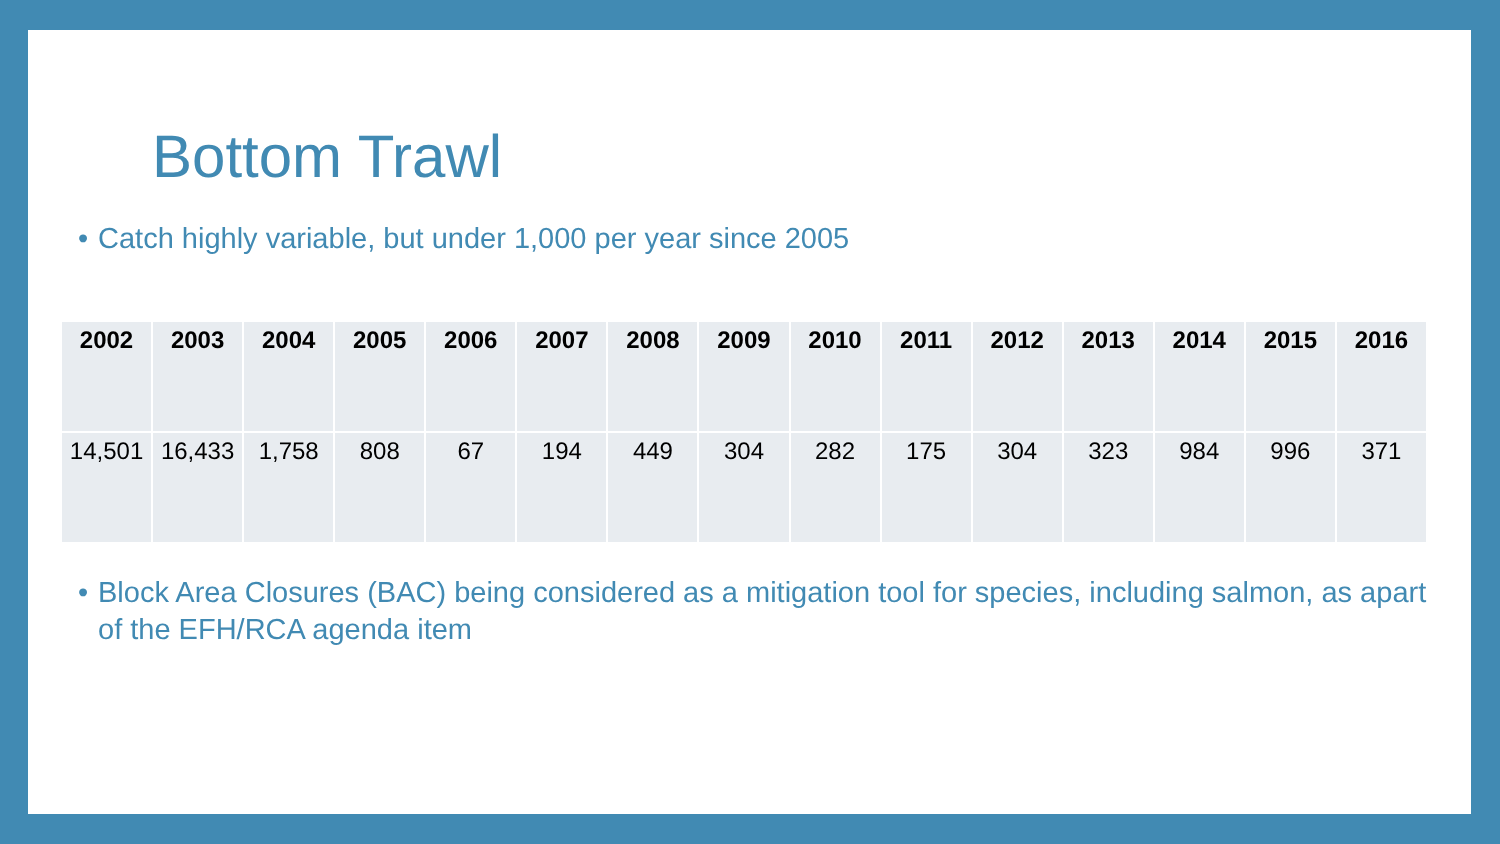Bottom Trawl
• Catch highly variable, but under 1,000 per year since 2005
| 2002 | 2003 | 2004 | 2005 | 2006 | 2007 | 2008 | 2009 | 2010 | 2011 | 2012 | 2013 | 2014 | 2015 | 2016 |
| --- | --- | --- | --- | --- | --- | --- | --- | --- | --- | --- | --- | --- | --- | --- |
| 14,501 | 16,433 | 1,758 | 808 | 67 | 194 | 449 | 304 | 282 | 175 | 304 | 323 | 984 | 996 | 371 |
• Block Area Closures (BAC) being considered as a mitigation tool for species, including salmon, as apart of the EFH/RCA agenda item